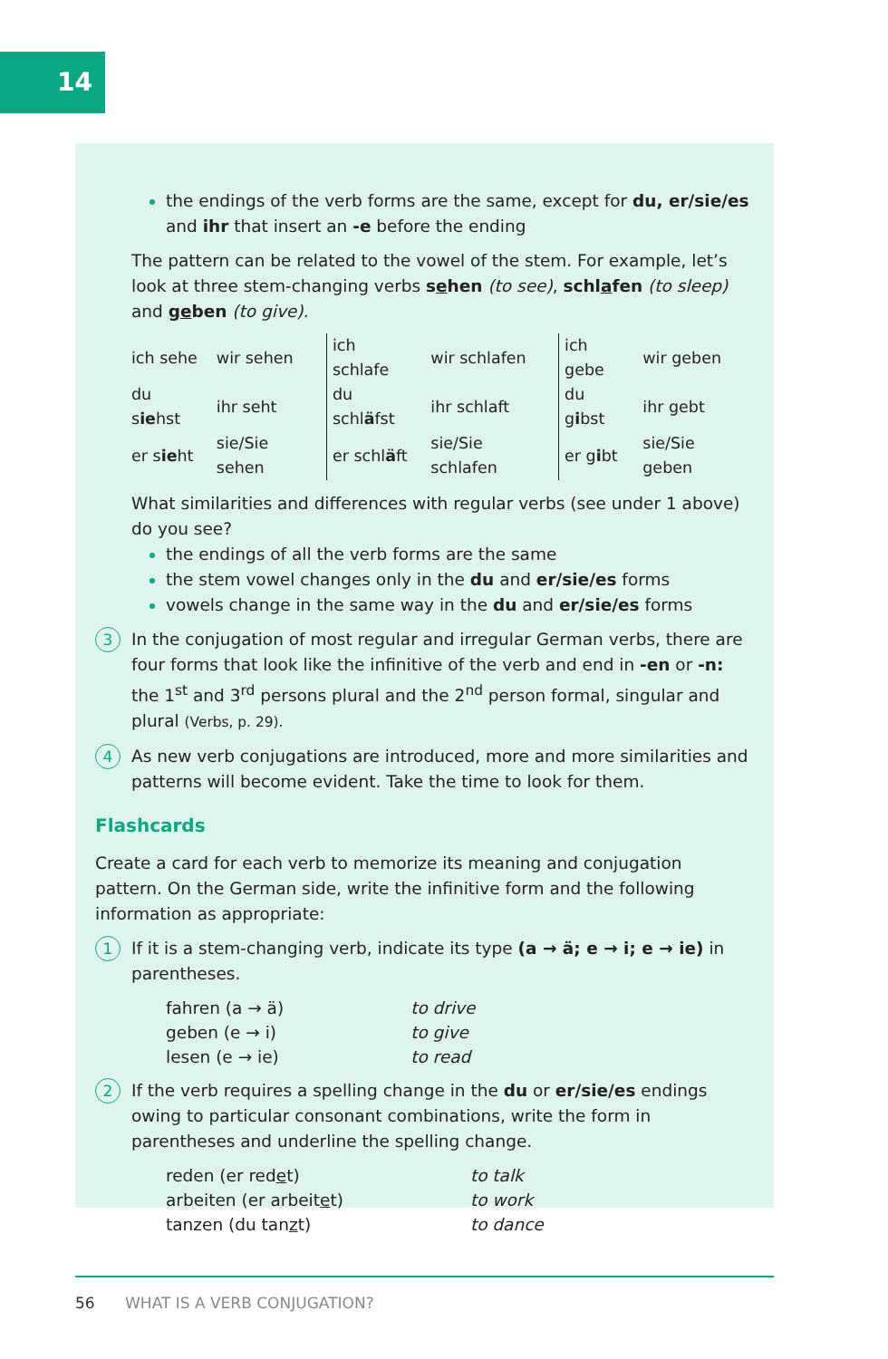14
the endings of the verb forms are the same, except for du, er/sie/es and ihr that insert an -e before the ending
The pattern can be related to the vowel of the stem. For example, let’s look at three stem-changing verbs sehen (to see), schlafen (to sleep) and geben (to give).
| ich sehe | wir sehen | ich schlafe | wir schlafen | ich gebe | wir geben |
| du s ie hst | ihr seht | du schl ä fst | ihr schlaft | du g i bst | ihr gebt |
| er s ie ht | sie/Sie sehen | er schl ä ft | sie/Sie schlafen | er g i bt | sie/Sie geben |
What similarities and differences with regular verbs (see under 1 above) do you see?
the endings of all the verb forms are the same
the stem vowel changes only in the du and er/sie/es forms
vowels change in the same way in the du and er/sie/es forms
3
In the conjugation of most regular and irregular German verbs, there are four forms that look like the infinitive of the verb and end in -en or -n: the 1<sup>st</sup> and 3<sup>rd</sup> persons plural and the 2<sup>nd</sup> person formal, singular and plural (Verbs, p. 29).
4
As new verb conjugations are introduced, more and more similarities and patterns will become evident. Take the time to look for them.
Flashcards
Create a card for each verb to memorize its meaning and conjugation pattern. On the German side, write the infinitive form and the following information as appropriate:
1
If it is a stem-changing verb, indicate its type (a → ä; e → i; e → ie) in parentheses.
| fahren (a → ä) | to drive |
| geben (e → i) | to give |
| lesen (e → ie) | to read |
2
If the verb requires a spelling change in the du or er/sie/es endings owing to particular consonant combinations, write the form in parentheses and underline the spelling change.
| reden (er red e t) | to talk |
| arbeiten (er arbeit e t) | to work |
| tanzen (du tan z t) | to dance |
56 WHAT IS A VERB CONJUGATION?